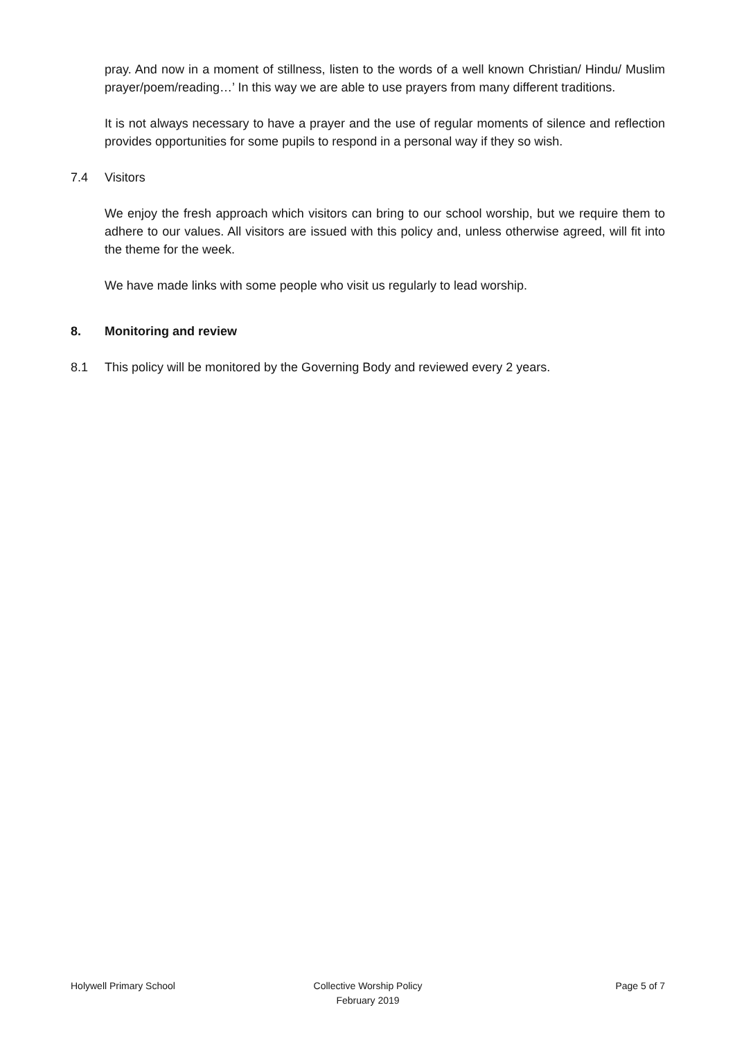pray. And now in a moment of stillness, listen to the words of a well known Christian/ Hindu/ Muslim prayer/poem/reading…’ In this way we are able to use prayers from many different traditions.
It is not always necessary to have a prayer and the use of regular moments of silence and reflection provides opportunities for some pupils to respond in a personal way if they so wish.
7.4 Visitors
We enjoy the fresh approach which visitors can bring to our school worship, but we require them to adhere to our values. All visitors are issued with this policy and, unless otherwise agreed, will fit into the theme for the week.
We have made links with some people who visit us regularly to lead worship.
8. Monitoring and review
8.1 This policy will be monitored by the Governing Body and reviewed every 2 years.
Holywell Primary School Collective Worship Policy
February 2019
Page 5 of 7